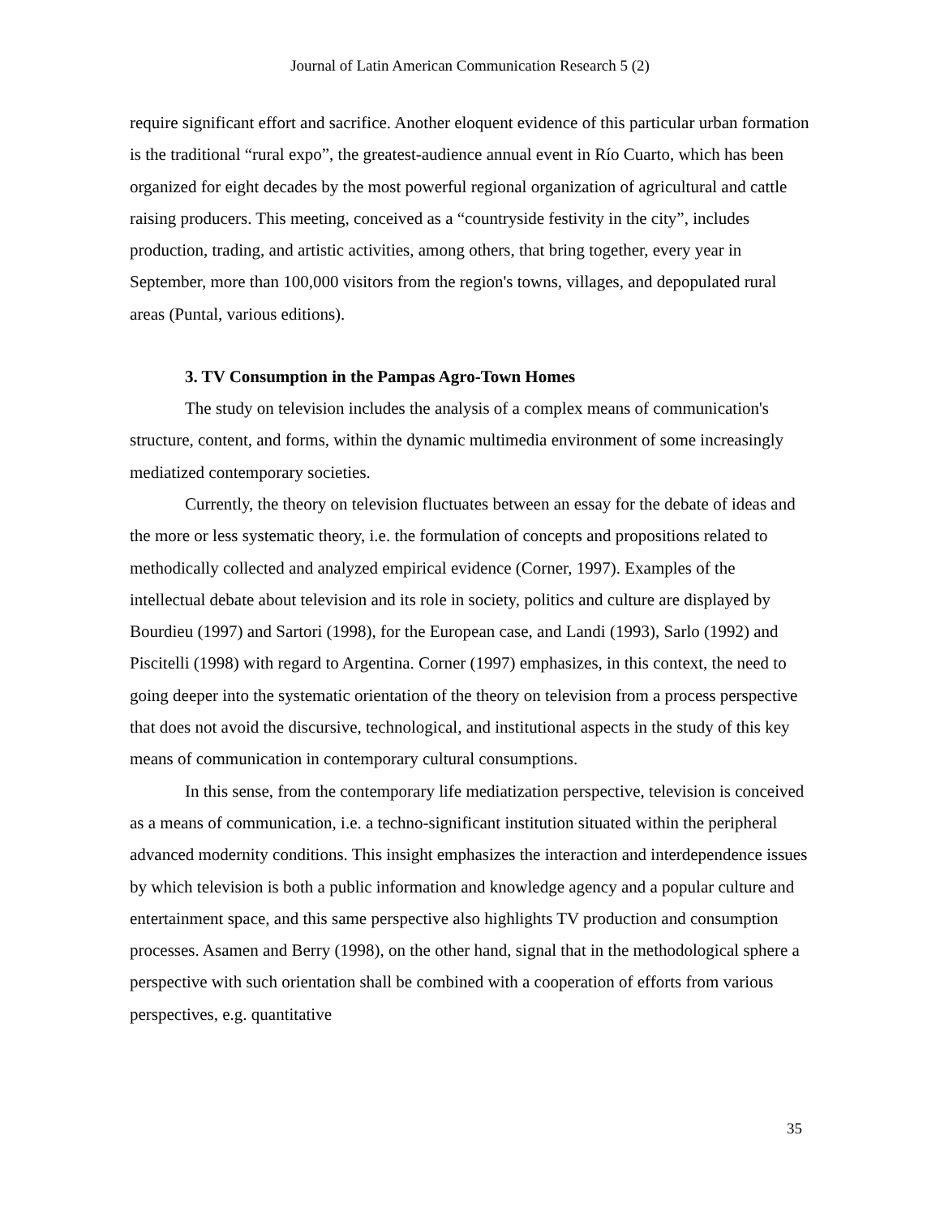Journal of Latin American Communication Research 5 (2)
require significant effort and sacrifice. Another eloquent evidence of this particular urban formation is the traditional “rural expo”, the greatest-audience annual event in Río Cuarto, which has been organized for eight decades by the most powerful regional organization of agricultural and cattle raising producers. This meeting, conceived as a “countryside festivity in the city”, includes production, trading, and artistic activities, among others, that bring together, every year in September, more than 100,000 visitors from the region's towns, villages, and depopulated rural areas (Puntal, various editions).
3. TV Consumption in the Pampas Agro-Town Homes
The study on television includes the analysis of a complex means of communication's structure, content, and forms, within the dynamic multimedia environment of some increasingly mediatized contemporary societies.
Currently, the theory on television fluctuates between an essay for the debate of ideas and the more or less systematic theory, i.e. the formulation of concepts and propositions related to methodically collected and analyzed empirical evidence (Corner, 1997). Examples of the intellectual debate about television and its role in society, politics and culture are displayed by Bourdieu (1997) and Sartori (1998), for the European case, and Landi (1993), Sarlo (1992) and Piscitelli (1998) with regard to Argentina. Corner (1997) emphasizes, in this context, the need to going deeper into the systematic orientation of the theory on television from a process perspective that does not avoid the discursive, technological, and institutional aspects in the study of this key means of communication in contemporary cultural consumptions.
In this sense, from the contemporary life mediatization perspective, television is conceived as a means of communication, i.e. a techno-significant institution situated within the peripheral advanced modernity conditions. This insight emphasizes the interaction and interdependence issues by which television is both a public information and knowledge agency and a popular culture and entertainment space, and this same perspective also highlights TV production and consumption processes. Asamen and Berry (1998), on the other hand, signal that in the methodological sphere a perspective with such orientation shall be combined with a cooperation of efforts from various perspectives, e.g. quantitative
35